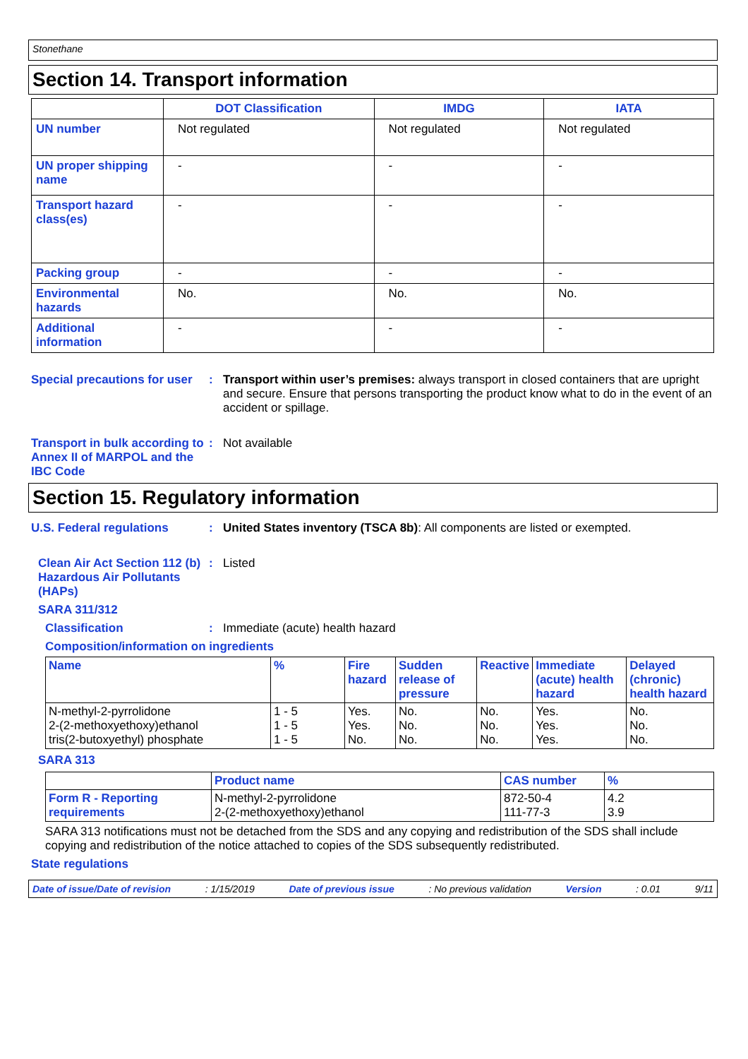Stonethane
Section 14. Transport information
| | DOT Classification | IMDG | IATA |
| --- | --- | --- | --- |
| UN number | Not regulated | Not regulated | Not regulated |
| UN proper shipping name | - | - | - |
| Transport hazard class(es) | - | - | - |
| Packing group | - | - | - |
| Environmental hazards | No. | No. | No. |
| Additional information | - | - | - |
Special precautions for user
: Transport within user’s premises: always transport in closed containers that are upright and secure. Ensure that persons transporting the product know what to do in the event of an accident or spillage.
Transport in bulk according to Annex II of MARPOL and the IBC Code
: Not available
Section 15. Regulatory information
U.S. Federal regulations : United States inventory (TSCA 8b): All components are listed or exempted.
Clean Air Act Section 112 (b) Hazardous Air Pollutants (HAPs)
: Listed
SARA 311/312
Classification : Immediate (acute) health hazard
Composition/information on ingredients
| Name | % | Fire hazard | Sudden release of pressure | Reactive | Immediate (acute) health hazard | Delayed (chronic) health hazard |
| --- | --- | --- | --- | --- | --- | --- |
| N-methyl-2-pyrrolidone 2-(2-methoxyethoxy)ethanol tris(2-butoxyethyl) phosphate | 1 - 5 1 - 5 1 - 5 | Yes. Yes. No. | No. No. No. | No. No. No. | Yes. Yes. Yes. | No. No. No. |
SARA 313
| | Product name | CAS number | % |
| --- | --- | --- | --- |
| Form R - Reporting requirements | N-methyl-2-pyrrolidone 2-(2-methoxyethoxy)ethanol | 872-50-4 111-77-3 | 4.2 3.9 |
SARA 313 notifications must not be detached from the SDS and any copying and redistribution of the SDS shall include copying and redistribution of the notice attached to copies of the SDS subsequently redistributed.
State regulations
Date of issue/Date of revision: 1/15/2019 Date of previous issue: No previous validation Version: 0.01 9/11